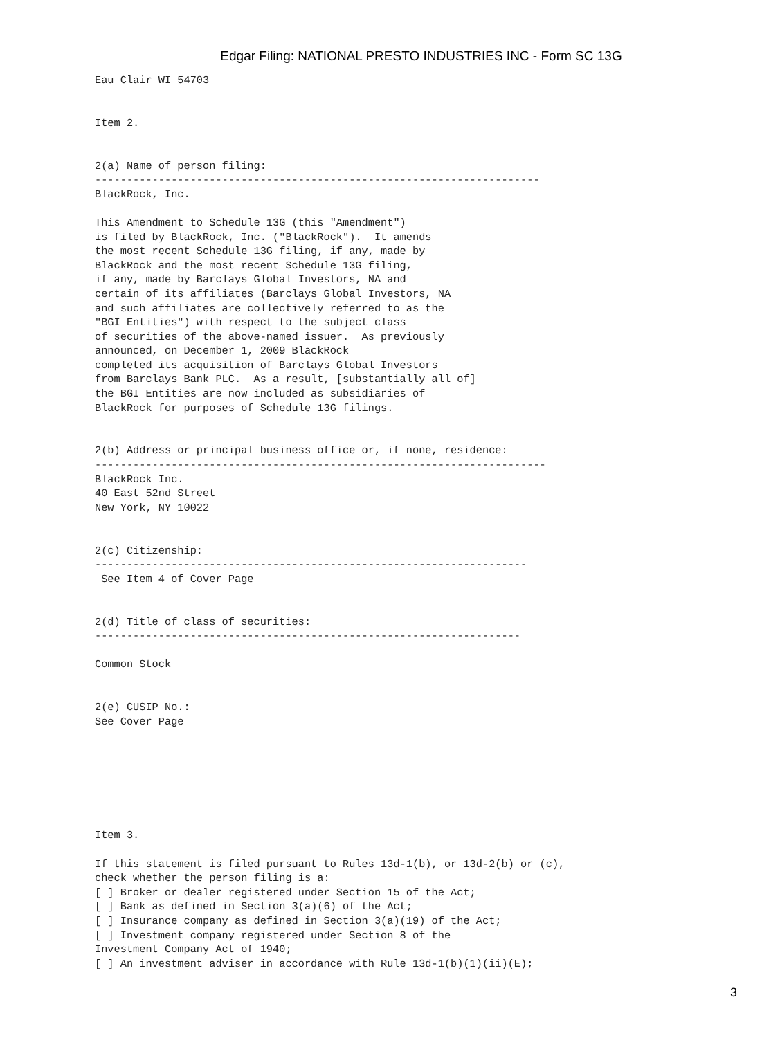Edgar Filing: NATIONAL PRESTO INDUSTRIES INC - Form SC 13G
Eau Clair WI 54703


Item 2.


2(a) Name of person filing:
----------------------------------------------------------------------
BlackRock, Inc.

This Amendment to Schedule 13G (this "Amendment")
is filed by BlackRock, Inc. ("BlackRock").  It amends
the most recent Schedule 13G filing, if any, made by
BlackRock and the most recent Schedule 13G filing,
if any, made by Barclays Global Investors, NA and
certain of its affiliates (Barclays Global Investors, NA
and such affiliates are collectively referred to as the
"BGI Entities") with respect to the subject class
of securities of the above-named issuer.  As previously
announced, on December 1, 2009 BlackRock
completed its acquisition of Barclays Global Investors
from Barclays Bank PLC.  As a result, [substantially all of]
the BGI Entities are now included as subsidiaries of
BlackRock for purposes of Schedule 13G filings.


2(b) Address or principal business office or, if none, residence:
-----------------------------------------------------------------------
BlackRock Inc.
40 East 52nd Street
New York, NY 10022


2(c) Citizenship:
--------------------------------------------------------------------
 See Item 4 of Cover Page


2(d) Title of class of securities:
-------------------------------------------------------------------

Common Stock


2(e) CUSIP No.:
See Cover Page







Item 3.

If this statement is filed pursuant to Rules 13d-1(b), or 13d-2(b) or (c),
check whether the person filing is a:
[ ] Broker or dealer registered under Section 15 of the Act;
[ ] Bank as defined in Section 3(a)(6) of the Act;
[ ] Insurance company as defined in Section 3(a)(19) of the Act;
[ ] Investment company registered under Section 8 of the
Investment Company Act of 1940;
[ ] An investment adviser in accordance with Rule 13d-1(b)(1)(ii)(E);
3